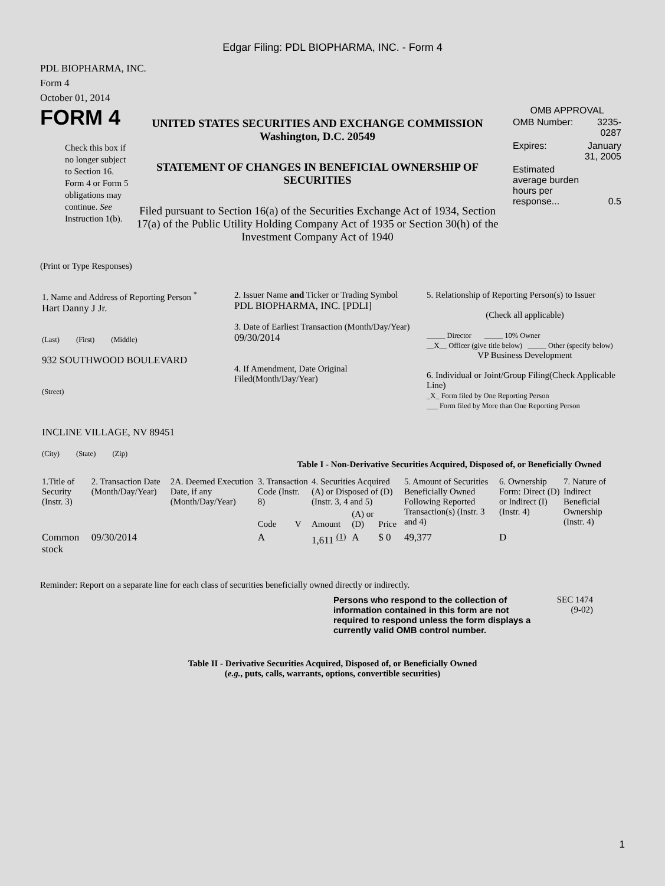Edgar Filing: PDL BIOPHARMA, INC. - Form 4
PDL BIOPHARMA, INC.
Form 4
October 01, 2014
FORM 4
Check this box if no longer subject to Section 16. Form 4 or Form 5 obligations may continue. See Instruction 1(b).
UNITED STATES SECURITIES AND EXCHANGE COMMISSION
Washington, D.C. 20549
STATEMENT OF CHANGES IN BENEFICIAL OWNERSHIP OF SECURITIES
Filed pursuant to Section 16(a) of the Securities Exchange Act of 1934, Section 17(a) of the Public Utility Holding Company Act of 1935 or Section 30(h) of the Investment Company Act of 1940
OMB APPROVAL
| OMB Number: | 3235-0287 |
| Expires: | January 31, 2005 |
| Estimated average burden hours per response... | 0.5 |
(Print or Type Responses)
| 1. Name and Address of Reporting Person <sup>*</sup> Hart Danny J Jr. (Last) (First) (Middle) 932 SOUTHWOOD BOULEVARD (Street) INCLINE VILLAGE, NV 89451 (City) (State) (Zip) | 2. Issuer Name and Ticker or Trading Symbol PDL BIOPHARMA, INC. [PDLI] 3. Date of Earliest Transaction (Month/Day/Year) 09/30/2014 4. If Amendment, Date Original Filed(Month/Day/Year) | 5. Relationship of Reporting Person(s) to Issuer (Check all applicable) _____ Director _____ 10% Owner __X__ Officer (give title below) _____ Other (specify below) VP Business Development 6. Individual or Joint/Group Filing(Check Applicable Line) _X_ Form filed by One Reporting Person ___ Form filed by More than One Reporting Person |
Table I - Non-Derivative Securities Acquired, Disposed of, or Beneficially Owned
| 1.Title of Security (Instr. 3) | 2. Transaction Date (Month/Day/Year) | 2A. Deemed Execution Date, if any (Month/Day/Year) | 3. Transaction Code (Instr. 8) | | 4. Securities Acquired (A) or Disposed of (D) (Instr. 3, 4 and 5) | | | 5. Amount of Securities Beneficially Owned Following Reported Transaction(s) (Instr. 3 and 4) | 6. Ownership Form: Direct (D) or Indirect (I) (Instr. 4) | 7. Nature of Indirect Beneficial Ownership (Instr. 4) |
| --- | --- | --- | --- | --- | --- | --- | --- | --- | --- | --- |
| | | | Code | V | Amount | (A) or (D) | Price | | | |
| Common stock | 09/30/2014 | | A | | 1,611 <sup>(1)</sup> | A | $ 0 | 49,377 | D | |
Reminder: Report on a separate line for each class of securities beneficially owned directly or indirectly.
Persons who respond to the collection of information contained in this form are not required to respond unless the form displays a currently valid OMB control number.
SEC 1474
(9-02)
Table II - Derivative Securities Acquired, Disposed of, or Beneficially Owned
(e.g., puts, calls, warrants, options, convertible securities)
1